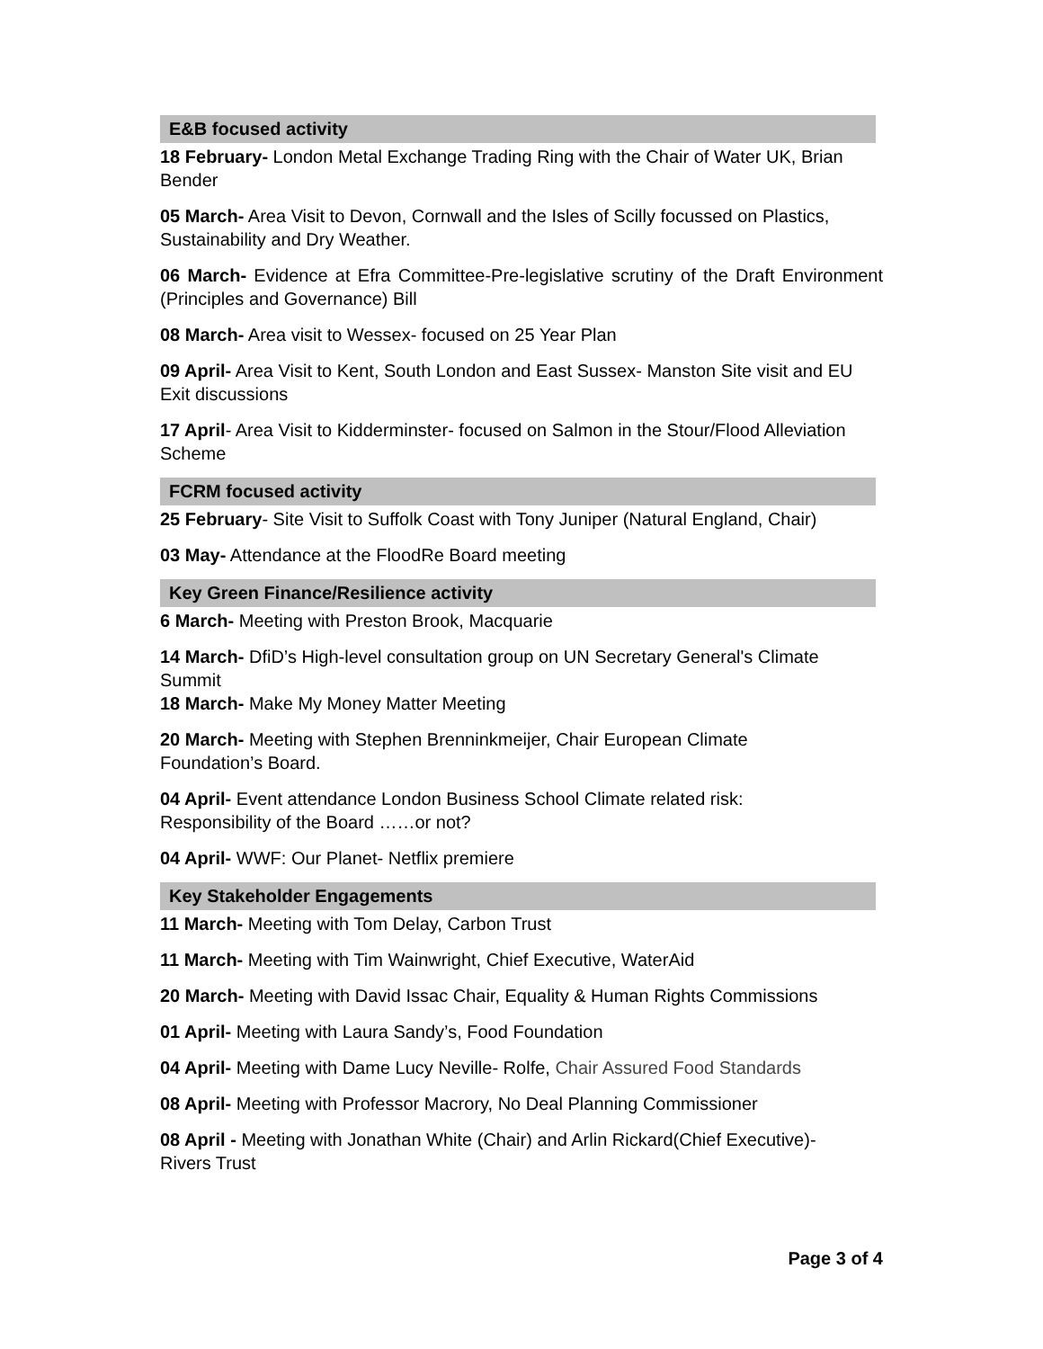E&B focused activity
18 February- London Metal Exchange Trading Ring with the Chair of Water UK, Brian Bender
05 March- Area Visit to Devon, Cornwall and the Isles of Scilly focussed on Plastics, Sustainability and Dry Weather.
06 March- Evidence at Efra Committee-Pre-legislative scrutiny of the Draft Environment (Principles and Governance) Bill
08 March- Area visit to Wessex- focused on 25 Year Plan
09 April- Area Visit to Kent, South London and East Sussex- Manston Site visit and EU Exit discussions
17 April- Area Visit to Kidderminster- focused on Salmon in the Stour/Flood Alleviation Scheme
FCRM focused activity
25 February- Site Visit to Suffolk Coast with Tony Juniper (Natural England, Chair)
03 May- Attendance at the FloodRe Board meeting
Key Green Finance/Resilience activity
6 March- Meeting with Preston Brook, Macquarie
14 March- DfiD’s High-level consultation group on UN Secretary General's Climate Summit
18 March- Make My Money Matter Meeting
20 March- Meeting with Stephen Brenninkmeijer, Chair European Climate
Foundation’s Board.
04 April- Event attendance London Business School Climate related risk:
Responsibility of the Board ……or not?
04 April- WWF: Our Planet- Netflix premiere
Key Stakeholder Engagements
11 March- Meeting with Tom Delay, Carbon Trust
11 March- Meeting with Tim Wainwright, Chief Executive, WaterAid
20 March- Meeting with David Issac Chair, Equality & Human Rights Commissions
01 April- Meeting with Laura Sandy’s, Food Foundation
04 April- Meeting with Dame Lucy Neville- Rolfe, Chair Assured Food Standards
08 April- Meeting with Professor Macrory, No Deal Planning Commissioner
08 April - Meeting with Jonathan White (Chair) and Arlin Rickard(Chief Executive)-
Rivers Trust
Page 3 of 4